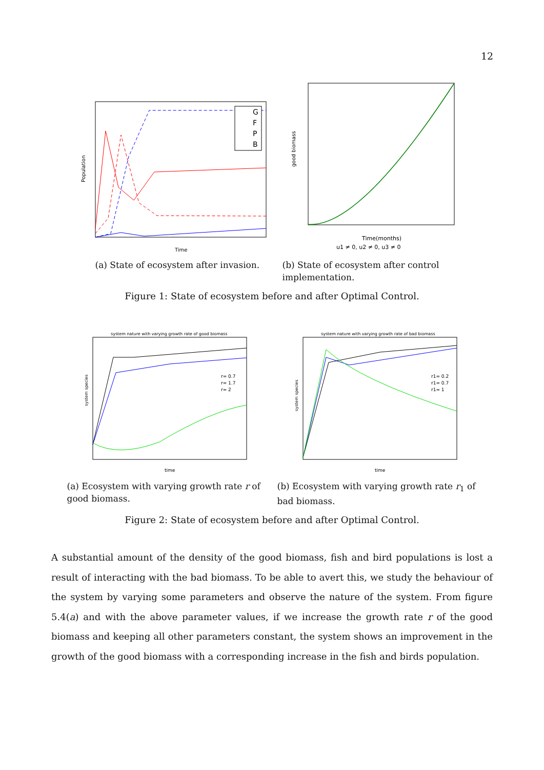12
Population
G
F
P
B
Time
(a) State of ecosystem after invasion.
good biomass
Time(months)
u1 ≠ 0, u2 ≠ 0, u3 ≠ 0
(b) State of ecosystem after control implementation.
Figure 1: State of ecosystem before and after Optimal Control.
system nature with varying growth rate of good biomass
system species
r= 0.7
r= 1.7
r= 2
time
(a) Ecosystem with varying growth rate r of good biomass.
system nature with varying growth rate of bad biomass
system species
r1= 0.2
r1= 0.7
r1= 1
time
(b) Ecosystem with varying growth rate r<sub>1</sub> of bad biomass.
Figure 2: State of ecosystem before and after Optimal Control.
A substantial amount of the density of the good biomass, fish and bird populations is lost a result of interacting with the bad biomass. To be able to avert this, we study the behaviour of the system by varying some parameters and observe the nature of the system. From figure 5.4(a) and with the above parameter values, if we increase the growth rate r of the good biomass and keeping all other parameters constant, the system shows an improvement in the growth of the good biomass with a corresponding increase in the fish and birds population.